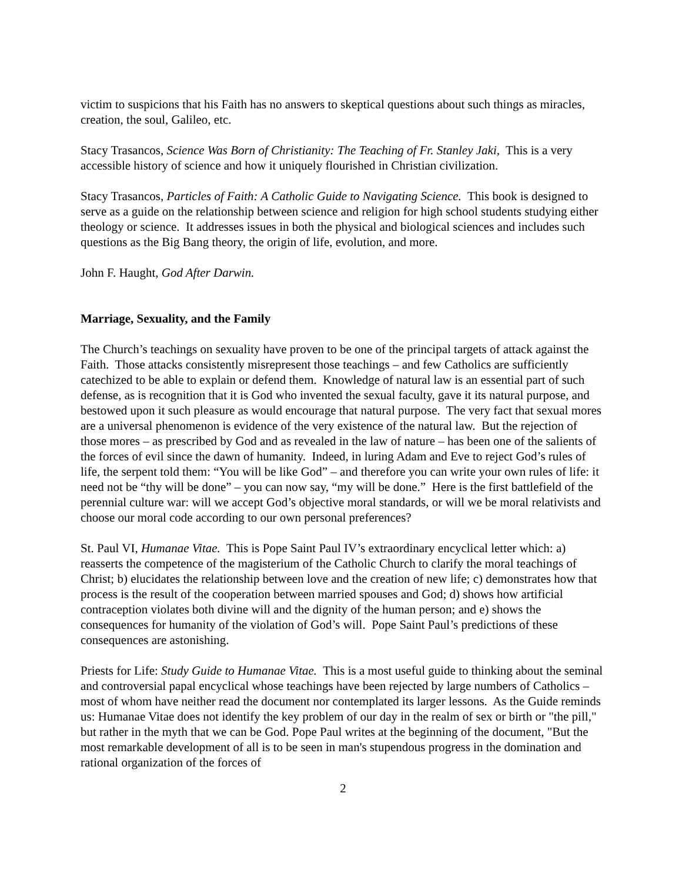victim to suspicions that his Faith has no answers to skeptical questions about such things as miracles, creation, the soul, Galileo, etc.
Stacy Trasancos, Science Was Born of Christianity: The Teaching of Fr. Stanley Jaki, This is a very accessible history of science and how it uniquely flourished in Christian civilization.
Stacy Trasancos, Particles of Faith: A Catholic Guide to Navigating Science. This book is designed to serve as a guide on the relationship between science and religion for high school students studying either theology or science. It addresses issues in both the physical and biological sciences and includes such questions as the Big Bang theory, the origin of life, evolution, and more.
John F. Haught, God After Darwin.
Marriage, Sexuality, and the Family
The Church’s teachings on sexuality have proven to be one of the principal targets of attack against the Faith. Those attacks consistently misrepresent those teachings – and few Catholics are sufficiently catechized to be able to explain or defend them. Knowledge of natural law is an essential part of such defense, as is recognition that it is God who invented the sexual faculty, gave it its natural purpose, and bestowed upon it such pleasure as would encourage that natural purpose. The very fact that sexual mores are a universal phenomenon is evidence of the very existence of the natural law. But the rejection of those mores – as prescribed by God and as revealed in the law of nature – has been one of the salients of the forces of evil since the dawn of humanity. Indeed, in luring Adam and Eve to reject God’s rules of life, the serpent told them: “You will be like God” – and therefore you can write your own rules of life: it need not be “thy will be done” – you can now say, “my will be done.” Here is the first battlefield of the perennial culture war: will we accept God’s objective moral standards, or will we be moral relativists and choose our moral code according to our own personal preferences?
St. Paul VI, Humanae Vitae. This is Pope Saint Paul IV’s extraordinary encyclical letter which: a) reasserts the competence of the magisterium of the Catholic Church to clarify the moral teachings of Christ; b) elucidates the relationship between love and the creation of new life; c) demonstrates how that process is the result of the cooperation between married spouses and God; d) shows how artificial contraception violates both divine will and the dignity of the human person; and e) shows the consequences for humanity of the violation of God’s will. Pope Saint Paul’s predictions of these consequences are astonishing.
Priests for Life: Study Guide to Humanae Vitae. This is a most useful guide to thinking about the seminal and controversial papal encyclical whose teachings have been rejected by large numbers of Catholics – most of whom have neither read the document nor contemplated its larger lessons. As the Guide reminds us: Humanae Vitae does not identify the key problem of our day in the realm of sex or birth or "the pill," but rather in the myth that we can be God. Pope Paul writes at the beginning of the document, "But the most remarkable development of all is to be seen in man's stupendous progress in the domination and rational organization of the forces of
2